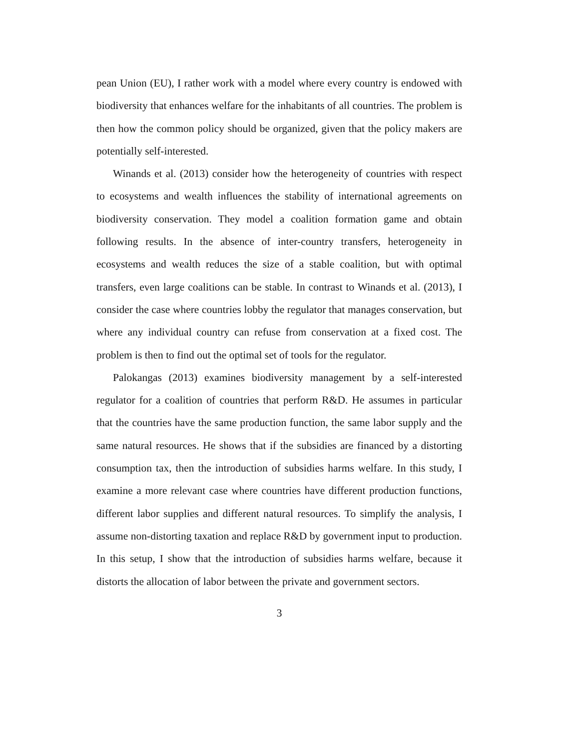pean Union (EU), I rather work with a model where every country is endowed with biodiversity that enhances welfare for the inhabitants of all countries. The problem is then how the common policy should be organized, given that the policy makers are potentially self-interested.
Winands et al. (2013) consider how the heterogeneity of countries with respect to ecosystems and wealth influences the stability of international agreements on biodiversity conservation. They model a coalition formation game and obtain following results. In the absence of inter-country transfers, heterogeneity in ecosystems and wealth reduces the size of a stable coalition, but with optimal transfers, even large coalitions can be stable. In contrast to Winands et al. (2013), I consider the case where countries lobby the regulator that manages conservation, but where any individual country can refuse from conservation at a fixed cost. The problem is then to find out the optimal set of tools for the regulator.
Palokangas (2013) examines biodiversity management by a self-interested regulator for a coalition of countries that perform R&D. He assumes in particular that the countries have the same production function, the same labor supply and the same natural resources. He shows that if the subsidies are financed by a distorting consumption tax, then the introduction of subsidies harms welfare. In this study, I examine a more relevant case where countries have different production functions, different labor supplies and different natural resources. To simplify the analysis, I assume non-distorting taxation and replace R&D by government input to production. In this setup, I show that the introduction of subsidies harms welfare, because it distorts the allocation of labor between the private and government sectors.
3